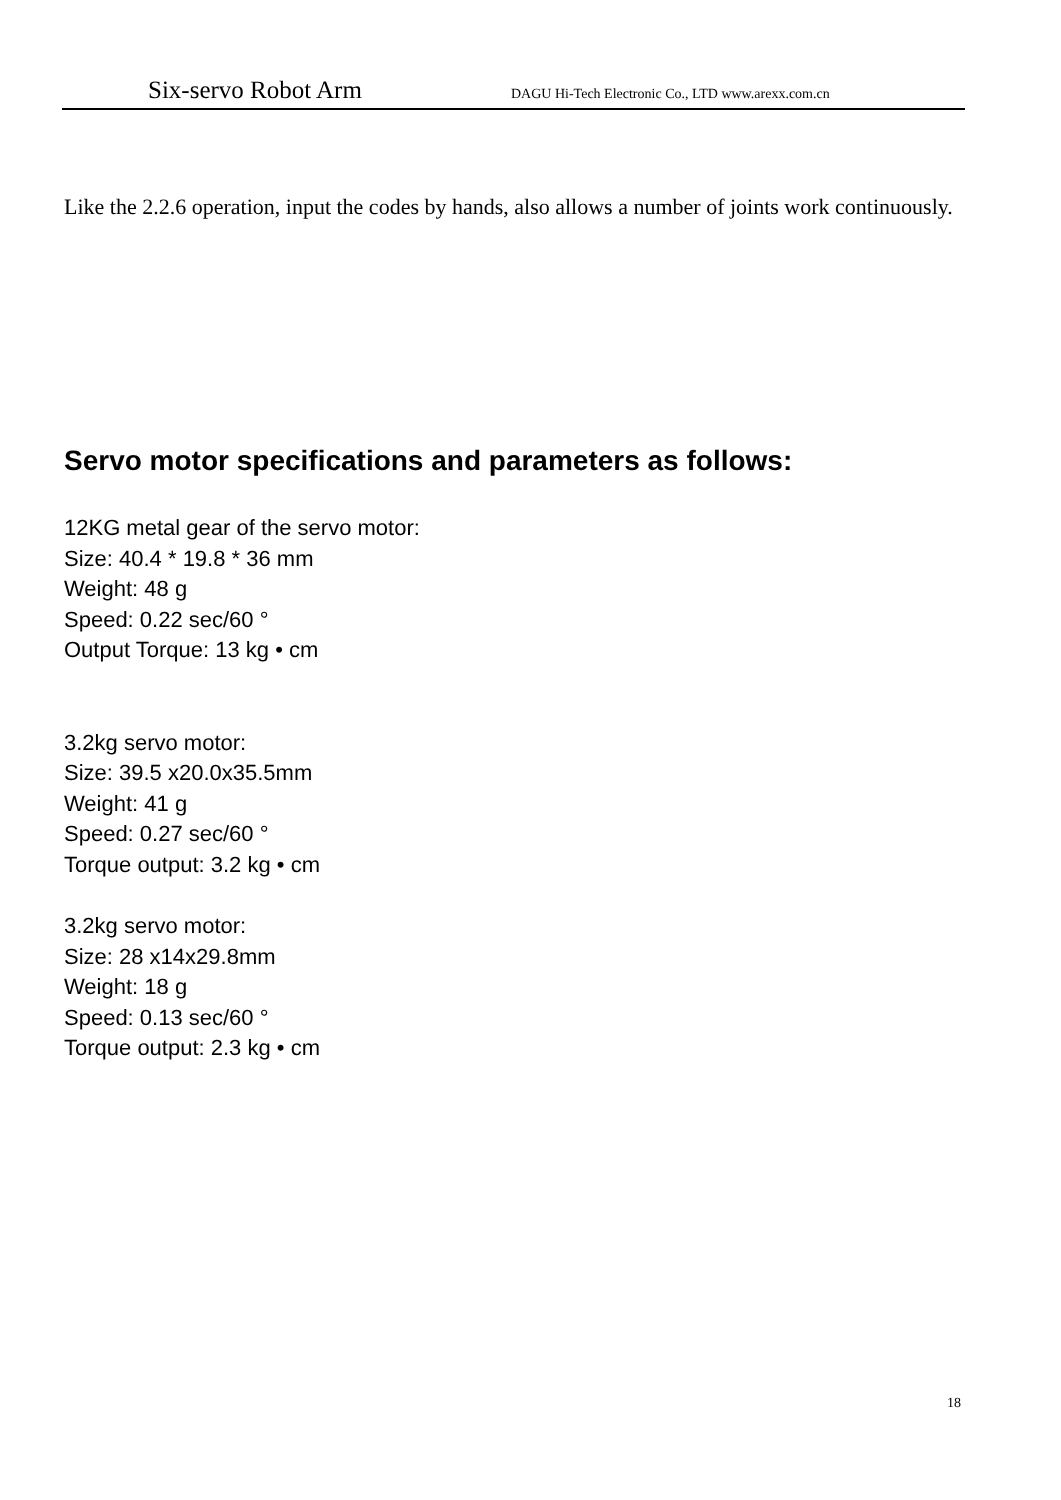Six-servo Robot Arm DAGU Hi-Tech Electronic Co., LTD www.arexx.com.cn
Like the 2.2.6 operation, input the codes by hands, also allows a number of joints work continuously.
Servo motor specifications and parameters as follows:
12KG metal gear of the servo motor:
Size: 40.4 * 19.8 * 36 mm
Weight: 48 g
Speed: 0.22 sec/60 °
Output Torque: 13 kg • cm
3.2kg servo motor:
Size: 39.5 x20.0x35.5mm
Weight: 41 g
Speed: 0.27 sec/60 °
Torque output: 3.2 kg • cm
3.2kg servo motor:
Size: 28 x14x29.8mm
Weight: 18 g
Speed: 0.13 sec/60 °
Torque output: 2.3 kg • cm
18